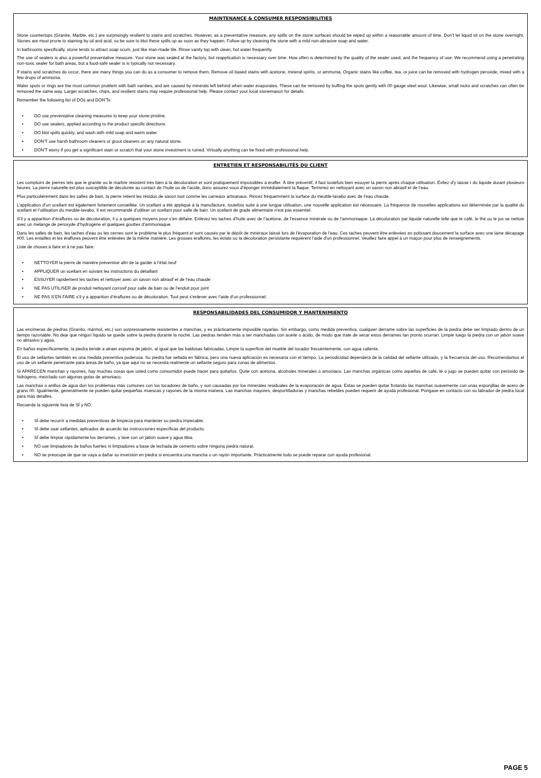MAINTENANCE & CONSUMER RESPONSIBILITIES
Stone countertops (Granite, Marble, etc.) are surprisingly resilient to stains and scratches. However, as a preventative measure, any spills on the stone surfaces should be wiped up within a reasonable amount of time. Don’t let liquid sit on the stone overnight. Stones are most prone to staining by oil and acid, so be sure to blot these spills up as soon as they happen. Follow up by cleaning the stone with a mild non-abrasive soap and water.
In bathrooms specifically, stone tends to attract soap scum, just like man-made tile. Rinse vanity top with clean, hot water frequently.
The use of sealers is also a powerful preventative measure. Your stone was sealed at the factory, but reapplication is necessary over time. How often is determined by the quality of the sealer used, and the frequency of use. We recommend using a penetrating non-toxic sealer for bath areas, but a food-safe sealer is is typically not necessary.
If stains and scratches do occur, there are many things you can do as a consumer to remove them. Remove oil based stains with acetone, mineral spirits, or ammonia. Organic stains like coffee, tea, or juice can be removed with hydrogen peroxide, mixed with a few drops of ammonia.
Water spots or rings are the most common problem with bath vanities, and are caused by minerals left behind when water evaporates. These can be removed by buffing the spots gently with 00 gauge steel wool. Likewise, small nicks and scratches can often be removed the same way. Larger scratches, chips, and resilient stains may require professional help. Please contact your local stonemason for details.
Remember the following list of DOs and DON’Ts:
• DO use preventative cleaning measures to keep your stone pristine.
• DO use sealers, applied according to the product specific directions.
• DO blot spills quickly, and wash with mild soap and warm water.
• DON’T use harsh bathroom cleaners or grout cleaners on any natural stone.
• DON’T worry if you get a significant stain or scratch that your stone investment is ruined. Virtually anything can be fixed with professional help.
ENTRETIEN ET RESPONSABILITÉS DU CLIENT
Les comptoirs de pierres tels que le granite ou le marbre résistent très bien à la décoloration et sont pratiquement impossibles à érafler. À titre préventif, il faut toutefois bien essuyer la pierre après chaque utilisation. Évitez d’y laisse r du liquide durant plusieurs heures. La pierre naturelle est plus susceptible de décolorée au contact de l’huile ou de l’acide, donc assurez-vous d’éponger immédiatement la flaque. Terminez en nettoyant avec un savon non abrasif et de l’eau.
Plus particulièrement dans les salles de bain, la pierre retient les résidus de savon tout comme les carreaux artisanaux. Rincez fréquemment la surface du meuble-lavabo avec de l’eau chaude.
L’application d’un scellant est également fortement conseillée. Un scellant a été appliqué à la manufacture, toutefois suite à une longue utilisation, une nouvelle application est nécessaire. La fréquence de nouvelles applications est déterminée par la qualité du scellant et l’utilisation du meuble-lavabo. Il est recommandé d’utiliser un scellant pour salle de bain. Un scellant de grade alimentaire n’est pas essentiel.
S’il y a apparition d’éraflures ou de décoloration, il y a quelques moyens pour s’en défaire. Enlevez les taches d’huile avec de l’acétone, de l’essence minérale ou de l’ammoniaque. La décoloration par liquide naturelle telle que le café, le thé ou le jus se nettoie avec un mélange de peroxyde d’hydrogène et quelques gouttes d’ammoniaque.
Dans les salles de bain, les taches d’eau ou les cernes sont le problème le plus fréquent et sont causés par le dépôt de minéraux laissé lors de l’évaporation de l’eau. Ces taches peuvent être enlevées en polissant doucement la surface avec une laine décapage #00. Les entailles et les éraflures peuvent être enlevées de la même manière. Les grosses éraflures, les éclats ou la décoloration persistante requièrent l’aide d’un professionnel. Veuillez faire appel à un maçon pour plus de renseignements.
Liste de choses à faire et à ne pas faire:
• NETTOYER la pierre de manière préventive afin de la garder à l’état neuf
• APPLIQUER un scellant en suivant les instructions du détaillant
• ESSUYER rapidement les taches et nettoyer avec un savon non abrasif et de l’eau chaude
• NE PAS UTILISER de produit nettoyant corrosif pour salle de bain ou de l’enduit pour joint
• NE PAS S’EN FAIRE s’il y a apparition d’éraflures ou de décoloration. Tout peut s’enlever avec l’aide d’un professionnel.
RESPONSABILIDADES DEL CONSUMIDOR Y MANTENIMIENTO
Las encimeras de piedras (Granito, mármol, etc.) son sorpresivamente resistentes a manchas, y es prácticamente imposible rayarlas. Sin embargo, como medida preventiva, cualquier derrame sobre las superficies de la piedra debe ser limpiado dentro de un tiempo razonable. No deje que ningún líquido se quede sobre la piedra durante la noche. Las piedras tienden más a ser manchadas con aceite o ácido, de modo que trate de secar estos derrames tan pronto ocurran. Limpie luego la piedra con un jabón suave no abrasivo y agua.
En baños específicamente, la piedra tiende a atraer espuma de jabón, al igual que las baldosas fabricadas. Limpie la superficie del mueble del tocador frecuentemente, con agua caliente.
El uso de sellantes también es una medida preventiva poderosa. Su piedra fue sellada en fábrica, pero una nueva aplicación es necesaria con el tiempo. La periodicidad dependerá de la calidad del sellante utilizado, y la frecuencia del uso. Recomendamos el uso de un sellante penetrante para áreas de baño, ya que aquí no se necesita realmente un sellante seguro para zonas de alimentos.
Si APARECEN manchas y rayones, hay muchas cosas que usted como consumidor puede hacer para quitarlos. Quite con acetona, alcoholes minerales o amoniaco. Las manchas orgánicas como aquellas de café, té o jugo se pueden quitar con peróxido de hidrógeno, mezclado con algunas gotas de amoniaco.
Las manchas o anillos de agua don los problemas más comunes con los tocadores de baño, y son causadas por los minerales residuales de la evaporación de agua. Éstas se pueden quitar frotando las manchas suavemente con unas esponjillas de acero de grano 00. Igualmente, generalmente se pueden quitar pequeñas muescas y rayones de la misma manera. Las manchas mayores, desportilladuras y manchas rebeldes pueden requerir de ayuda profesional. Póngase en contacto con su labrador de piedra local para más detalles.
Recuerde la siguiente lista de SÍ y NO:
• SÍ debe recurrir a medidas preventivas de limpieza para mantener su piedra impecable.
• SÍ debe usar sellantes, aplicados de acuerdo las instrucciones específicas del producto.
• SÍ debe limpiar rápidamente los derrames, y lave con un jabón suave y agua tibia.
• NO use limpiadores de baños fuertes ni limpiadores a base de lechada de cemento sobre ninguna piedra natural.
• NO se preocupe de que se vaya a dañar su inversión en piedra si encuentra una mancha o un rayón importante. Prácticamente todo se puede reparar con ayuda profesional.
PAGE 5